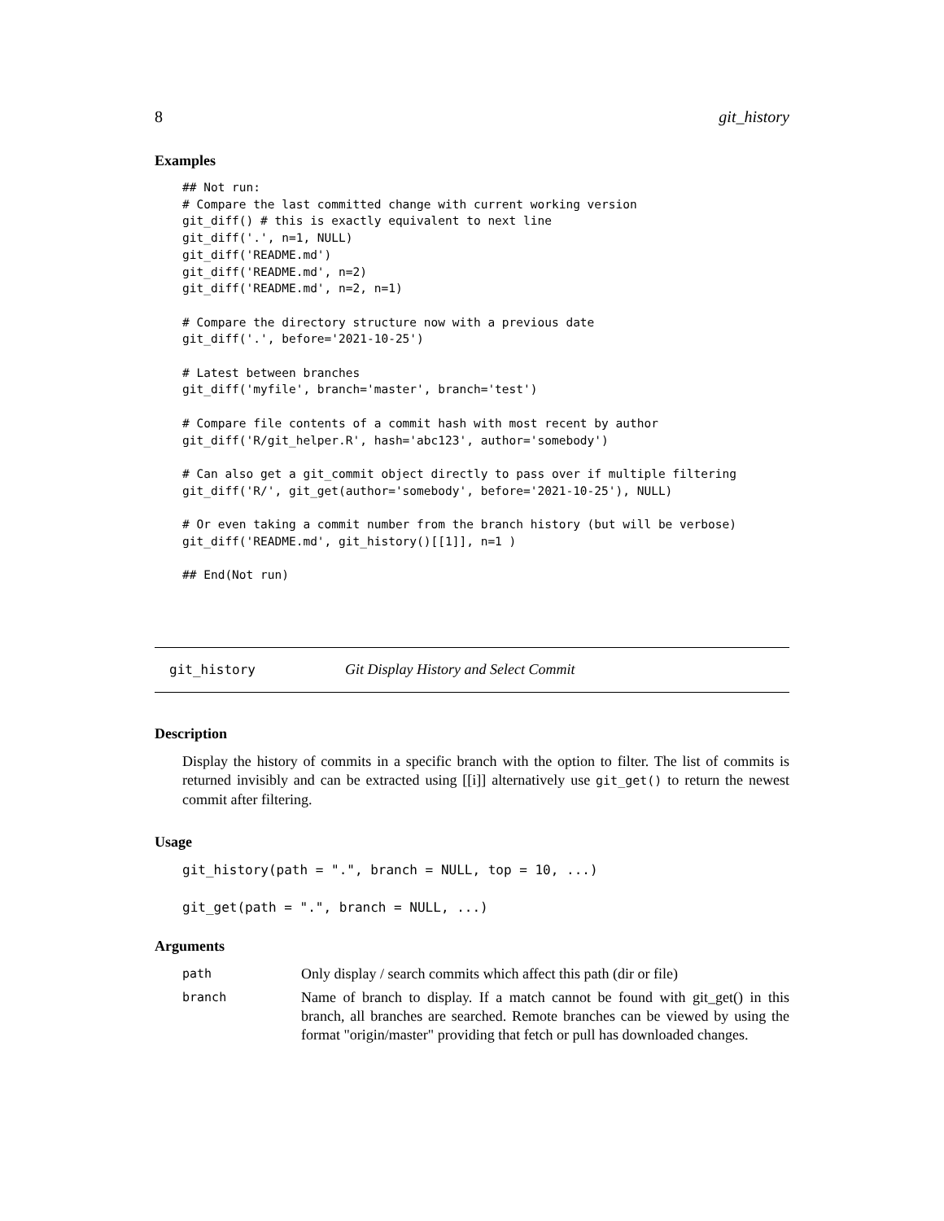8 git_history
Examples
## Not run:
# Compare the last committed change with current working version
git_diff() # this is exactly equivalent to next line
git_diff('.', n=1, NULL)
git_diff('README.md')
git_diff('README.md', n=2)
git_diff('README.md', n=2, n=1)

# Compare the directory structure now with a previous date
git_diff('.', before='2021-10-25')

# Latest between branches
git_diff('myfile', branch='master', branch='test')

# Compare file contents of a commit hash with most recent by author
git_diff('R/git_helper.R', hash='abc123', author='somebody')

# Can also get a git_commit object directly to pass over if multiple filtering
git_diff('R/', git_get(author='somebody', before='2021-10-25'), NULL)

# Or even taking a commit number from the branch history (but will be verbose)
git_diff('README.md', git_history()[[1]], n=1 )

## End(Not run)
git_history Git Display History and Select Commit
Description
Display the history of commits in a specific branch with the option to filter. The list of commits is returned invisibly and can be extracted using [[i]] alternatively use git_get() to return the newest commit after filtering.
Usage
git_history(path = ".", branch = NULL, top = 10, ...)

git_get(path = ".", branch = NULL, ...)
Arguments
| path | Only display / search commits which affect this path (dir or file) |
| branch | Name of branch to display. If a match cannot be found with git_get() in this branch, all branches are searched. Remote branches can be viewed by using the format "origin/master" providing that fetch or pull has downloaded changes. |